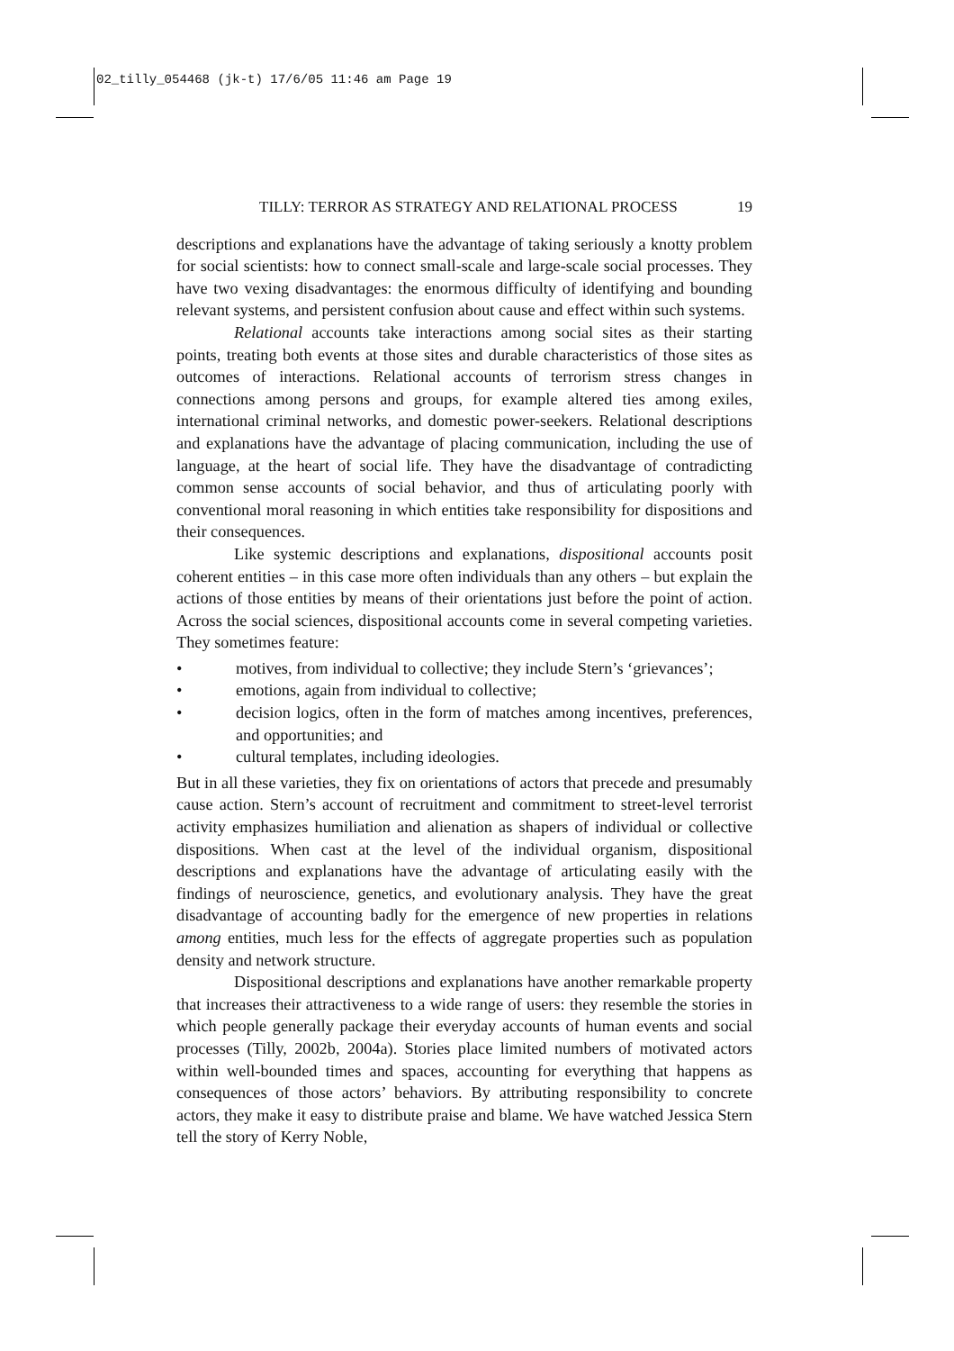02_tilly_054468 (jk-t) 17/6/05 11:46 am Page 19
TILLY: TERROR AS STRATEGY AND RELATIONAL PROCESS 19
descriptions and explanations have the advantage of taking seriously a knotty problem for social scientists: how to connect small-scale and large-scale social processes. They have two vexing disadvantages: the enormous difficulty of identifying and bounding relevant systems, and persistent confusion about cause and effect within such systems.
Relational accounts take interactions among social sites as their starting points, treating both events at those sites and durable characteristics of those sites as outcomes of interactions. Relational accounts of terrorism stress changes in connections among persons and groups, for example altered ties among exiles, international criminal networks, and domestic power-seekers. Relational descriptions and explanations have the advantage of placing communication, including the use of language, at the heart of social life. They have the disadvantage of contradicting common sense accounts of social behavior, and thus of articulating poorly with conventional moral reasoning in which entities take responsibility for dispositions and their consequences.
Like systemic descriptions and explanations, dispositional accounts posit coherent entities – in this case more often individuals than any others – but explain the actions of those entities by means of their orientations just before the point of action. Across the social sciences, dispositional accounts come in several competing varieties. They sometimes feature:
• motives, from individual to collective; they include Stern’s ‘grievances’;
• emotions, again from individual to collective;
• decision logics, often in the form of matches among incentives, preferences, and opportunities; and
• cultural templates, including ideologies.
But in all these varieties, they fix on orientations of actors that precede and presumably cause action. Stern’s account of recruitment and commitment to street-level terrorist activity emphasizes humiliation and alienation as shapers of individual or collective dispositions. When cast at the level of the individual organism, dispositional descriptions and explanations have the advantage of articulating easily with the findings of neuroscience, genetics, and evolutionary analysis. They have the great disadvantage of accounting badly for the emergence of new properties in relations among entities, much less for the effects of aggregate properties such as population density and network structure.
Dispositional descriptions and explanations have another remarkable property that increases their attractiveness to a wide range of users: they resemble the stories in which people generally package their everyday accounts of human events and social processes (Tilly, 2002b, 2004a). Stories place limited numbers of motivated actors within well-bounded times and spaces, accounting for everything that happens as consequences of those actors’ behaviors. By attributing responsibility to concrete actors, they make it easy to distribute praise and blame. We have watched Jessica Stern tell the story of Kerry Noble,